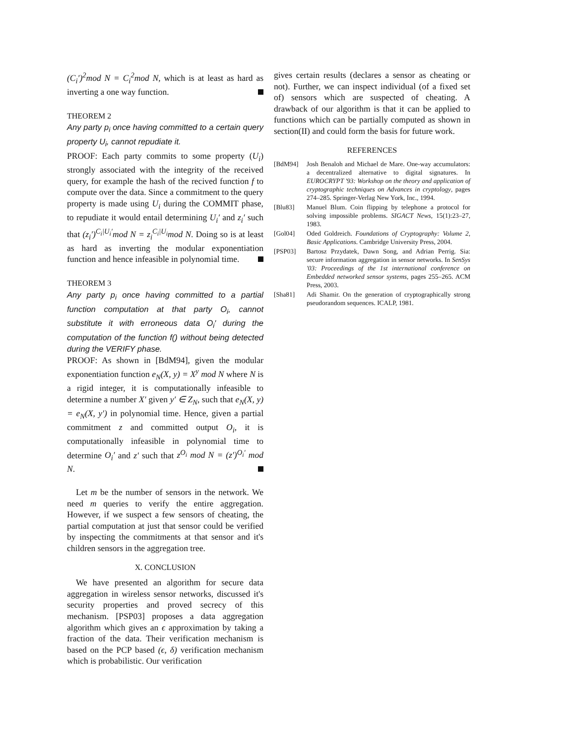(C<sub>i</sub>′)<sup>2</sup>mod N = C<sub>i</sub><sup>2</sup>mod N, which is at least as hard as inverting a one way function.
THEOREM 2
Any party p<sub>i</sub> once having committed to a certain query property U<sub>i</sub>, cannot repudiate it.
PROOF: Each party commits to some property (U<sub>i</sub>) strongly associated with the integrity of the received query, for example the hash of the recived function f to compute over the data. Since a commitment to the query property is made using U<sub>i</sub> during the COMMIT phase, to repudiate it would entail determining U<sub>i</sub>′ and z<sub>i</sub>′ such that (z<sub>i</sub>′)<sup>C<sub>i</sub>|U<sub>i</sub>′</sup>mod N = z<sub>i</sub><sup>C<sub>i</sub>|U<sub>i</sub></sup>mod N. Doing so is at least as hard as inverting the modular exponentiation function and hence infeasible in polynomial time.
THEOREM 3
Any party p<sub>i</sub> once having committed to a partial function computation at that party O<sub>i</sub>, cannot substitute it with erroneous data O<sub>i</sub>′ during the computation of the function f() without being detected during the VERIFY phase.
PROOF: As shown in [BdM94], given the modular exponentiation function e<sub>N</sub>(X, y) = X<sup>y</sup> mod N where N is a rigid integer, it is computationally infeasible to determine a number X′ given y′ ∈ Z<sub>N</sub>, such that e<sub>N</sub>(X, y) = e<sub>N</sub>(X, y′) in polynomial time. Hence, given a partial commitment z and committed output O<sub>i</sub>, it is computationally infeasible in polynomial time to determine O<sub>i</sub>′ and z′ such that z<sup>O<sub>i</sub></sup> mod N = (z′)<sup>O<sub>i</sub>′</sup> mod N.
Let m be the number of sensors in the network. We need m queries to verify the entire aggregation. However, if we suspect a few sensors of cheating, the partial computation at just that sensor could be verified by inspecting the commitments at that sensor and it's children sensors in the aggregation tree.
X. CONCLUSION
We have presented an algorithm for secure data aggregation in wireless sensor networks, discussed it's security properties and proved secrecy of this mechanism. [PSP03] proposes a data aggregation algorithm which gives an ϵ approximation by taking a fraction of the data. Their verification mechanism is based on the PCP based (ϵ, δ) verification mechanism which is probabilistic. Our verification
gives certain results (declares a sensor as cheating or not). Further, we can inspect individual (of a fixed set of) sensors which are suspected of cheating. A drawback of our algorithm is that it can be applied to functions which can be partially computed as shown in section(II) and could form the basis for future work.
REFERENCES
[BdM94] Josh Benaloh and Michael de Mare. One-way accumulators: a decentralized alternative to digital signatures. In EUROCRYPT '93: Workshop on the theory and application of cryptographic techniques on Advances in cryptology, pages 274–285. Springer-Verlag New York, Inc., 1994.
[Blu83] Manuel Blum. Coin flipping by telephone a protocol for solving impossible problems. SIGACT News, 15(1):23–27, 1983.
[Gol04] Oded Goldreich. Foundations of Cryptography: Volume 2, Basic Applications. Cambridge University Press, 2004.
[PSP03] Bartosz Przydatek, Dawn Song, and Adrian Perrig. Sia: secure information aggregation in sensor networks. In SenSys '03: Proceedings of the 1st international conference on Embedded networked sensor systems, pages 255–265. ACM Press, 2003.
[Sha81] Adi Shamir. On the generation of cryptographically strong pseudorandom sequences. ICALP, 1981.